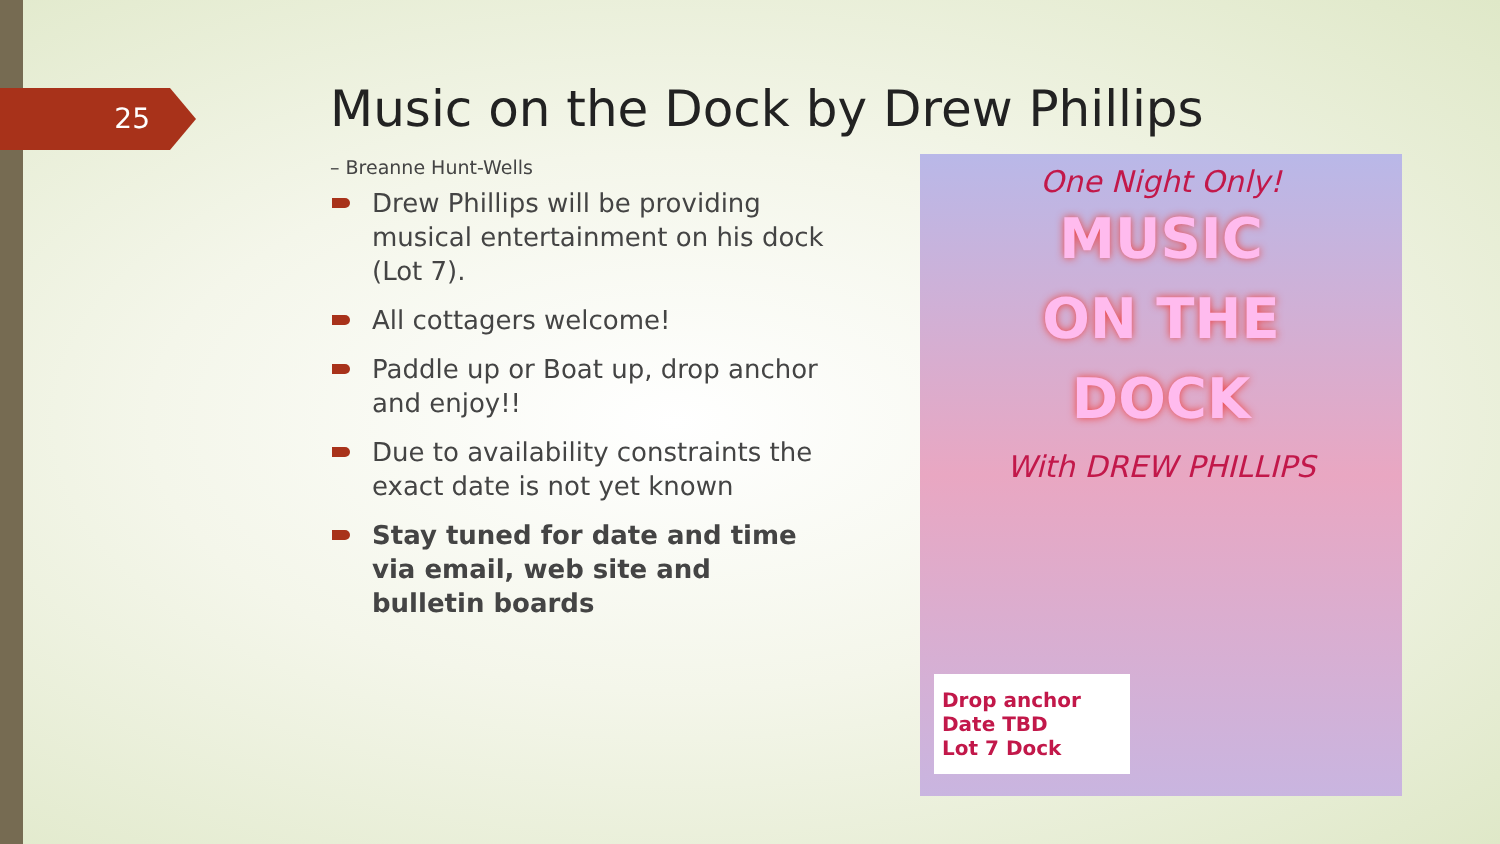25
Music on the Dock by Drew Phillips
– Breanne Hunt-Wells
Drew Phillips will be providing musical entertainment on his dock (Lot 7).
All cottagers welcome!
Paddle up or Boat up, drop anchor and enjoy!!
Due to availability constraints the exact date is not yet known
Stay tuned for date and time via email, web site and bulletin boards
One Night Only!
MUSIC
ON THE
DOCK
With DREW PHILLIPS
Drop anchor
Date TBD
Lot 7 Dock